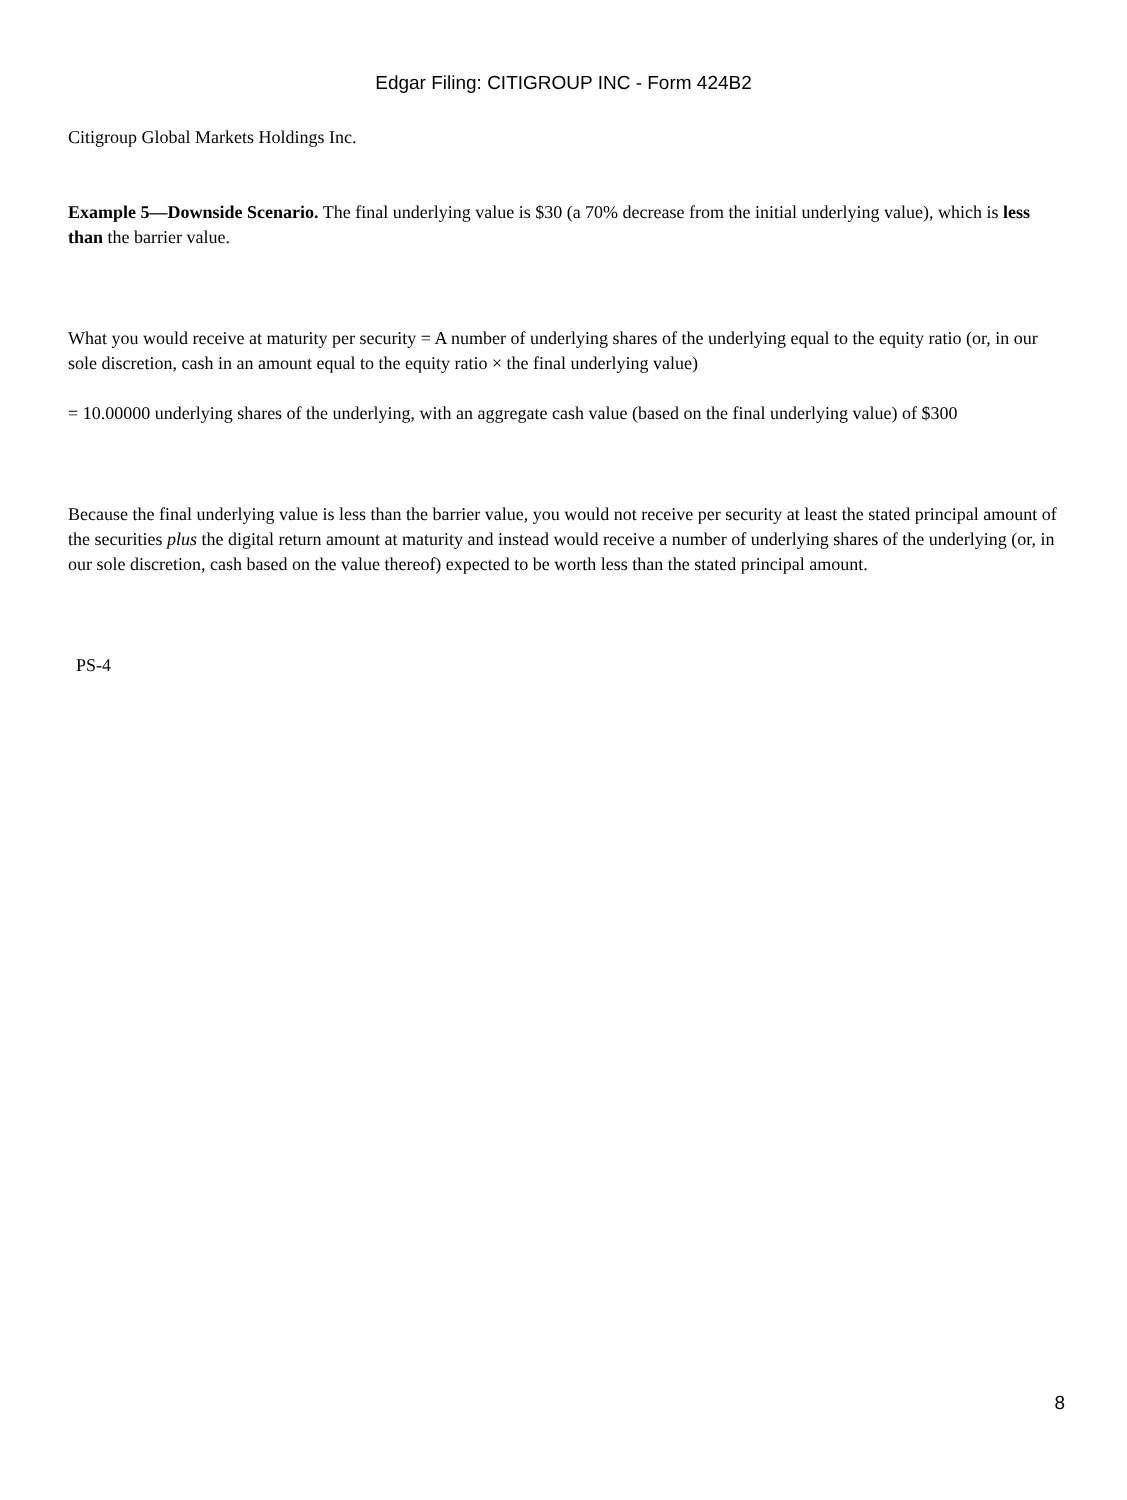Edgar Filing: CITIGROUP INC - Form 424B2
Citigroup Global Markets Holdings Inc.
Example 5—Downside Scenario. The final underlying value is $30 (a 70% decrease from the initial underlying value), which is less than the barrier value.
What you would receive at maturity per security = A number of underlying shares of the underlying equal to the equity ratio (or, in our sole discretion, cash in an amount equal to the equity ratio × the final underlying value)
= 10.00000 underlying shares of the underlying, with an aggregate cash value (based on the final underlying value) of $300
Because the final underlying value is less than the barrier value, you would not receive per security at least the stated principal amount of the securities plus the digital return amount at maturity and instead would receive a number of underlying shares of the underlying (or, in our sole discretion, cash based on the value thereof) expected to be worth less than the stated principal amount.
PS-4
8